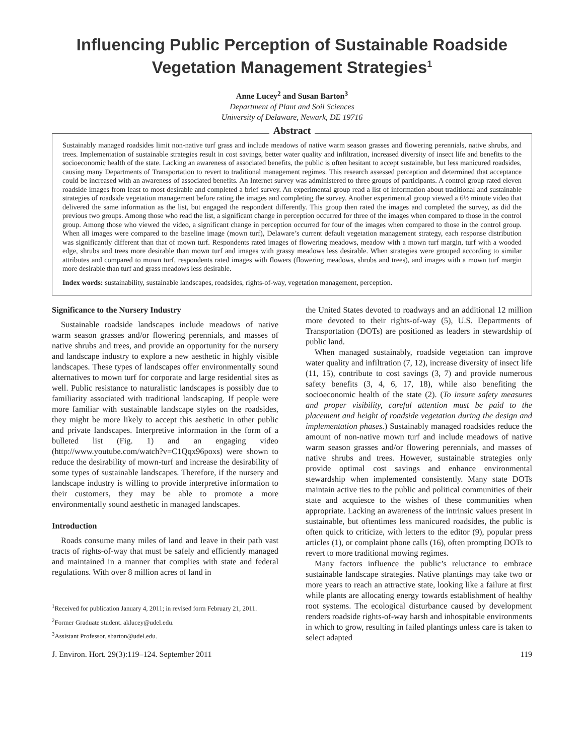Influencing Public Perception of Sustainable Roadside Vegetation Management Strategies<sup>1</sup>
Anne Lucey<sup>2</sup> and Susan Barton<sup>3</sup>
Department of Plant and Soil Sciences
University of Delaware, Newark, DE 19716
Abstract
Sustainably managed roadsides limit non-native turf grass and include meadows of native warm season grasses and flowering perennials, native shrubs, and trees. Implementation of sustainable strategies result in cost savings, better water quality and infiltration, increased diversity of insect life and benefits to the socioeconomic health of the state. Lacking an awareness of associated benefits, the public is often hesitant to accept sustainable, but less manicured roadsides, causing many Departments of Transportation to revert to traditional management regimes. This research assessed perception and determined that acceptance could be increased with an awareness of associated benefits. An Internet survey was administered to three groups of participants. A control group rated eleven roadside images from least to most desirable and completed a brief survey. An experimental group read a list of information about traditional and sustainable strategies of roadside vegetation management before rating the images and completing the survey. Another experimental group viewed a 6½ minute video that delivered the same information as the list, but engaged the respondent differently. This group then rated the images and completed the survey, as did the previous two groups. Among those who read the list, a significant change in perception occurred for three of the images when compared to those in the control group. Among those who viewed the video, a significant change in perception occurred for four of the images when compared to those in the control group. When all images were compared to the baseline image (mown turf), Delaware’s current default vegetation management strategy, each response distribution was significantly different than that of mown turf. Respondents rated images of flowering meadows, meadow with a mown turf margin, turf with a wooded edge, shrubs and trees more desirable than mown turf and images with grassy meadows less desirable. When strategies were grouped according to similar attributes and compared to mown turf, respondents rated images with flowers (flowering meadows, shrubs and trees), and images with a mown turf margin more desirable than turf and grass meadows less desirable.
Index words: sustainability, sustainable landscapes, roadsides, rights-of-way, vegetation management, perception.
Significance to the Nursery Industry
Sustainable roadside landscapes include meadows of native warm season grasses and/or flowering perennials, and masses of native shrubs and trees, and provide an opportunity for the nursery and landscape industry to explore a new aesthetic in highly visible landscapes. These types of landscapes offer environmentally sound alternatives to mown turf for corporate and large residential sites as well. Public resistance to naturalistic landscapes is possibly due to familiarity associated with traditional landscaping. If people were more familiar with sustainable landscape styles on the roadsides, they might be more likely to accept this aesthetic in other public and private landscapes. Interpretive information in the form of a bulleted list (Fig. 1) and an engaging video (http://www.youtube.com/watch?v=C1Qqx96poxs) were shown to reduce the desirability of mown-turf and increase the desirability of some types of sustainable landscapes. Therefore, if the nursery and landscape industry is willing to provide interpretive information to their customers, they may be able to promote a more environmentally sound aesthetic in managed landscapes.
Introduction
Roads consume many miles of land and leave in their path vast tracts of rights-of-way that must be safely and efficiently managed and maintained in a manner that complies with state and federal regulations. With over 8 million acres of land in
<sup>1</sup> Received for publication January 4, 2011; in revised form February 21, 2011.
<sup>2</sup> Former Graduate student. aklucey@udel.edu.
<sup>3</sup> Assistant Professor. sbarton@udel.edu.
the United States devoted to roadways and an additional 12 million more devoted to their rights-of-way (5), U.S. Departments of Transportation (DOTs) are positioned as leaders in stewardship of public land.
When managed sustainably, roadside vegetation can improve water quality and infiltration (7, 12), increase diversity of insect life (11, 15), contribute to cost savings (3, 7) and provide numerous safety benefits (3, 4, 6, 17, 18), while also benefiting the socioeconomic health of the state (2). (To insure safety measures and proper visibility, careful attention must be paid to the placement and height of roadside vegetation during the design and implementation phases.) Sustainably managed roadsides reduce the amount of non-native mown turf and include meadows of native warm season grasses and/or flowering perennials, and masses of native shrubs and trees. However, sustainable strategies only provide optimal cost savings and enhance environmental stewardship when implemented consistently. Many state DOTs maintain active ties to the public and political communities of their state and acquiesce to the wishes of these communities when appropriate. Lacking an awareness of the intrinsic values present in sustainable, but oftentimes less manicured roadsides, the public is often quick to criticize, with letters to the editor (9), popular press articles (1), or complaint phone calls (16), often prompting DOTs to revert to more traditional mowing regimes.
Many factors influence the public’s reluctance to embrace sustainable landscape strategies. Native plantings may take two or more years to reach an attractive state, looking like a failure at first while plants are allocating energy towards establishment of healthy root systems. The ecological disturbance caused by development renders roadside rights-of-way harsh and inhospitable environments in which to grow, resulting in failed plantings unless care is taken to select adapted
J. Environ. Hort. 29(3):119–124. September 2011 119